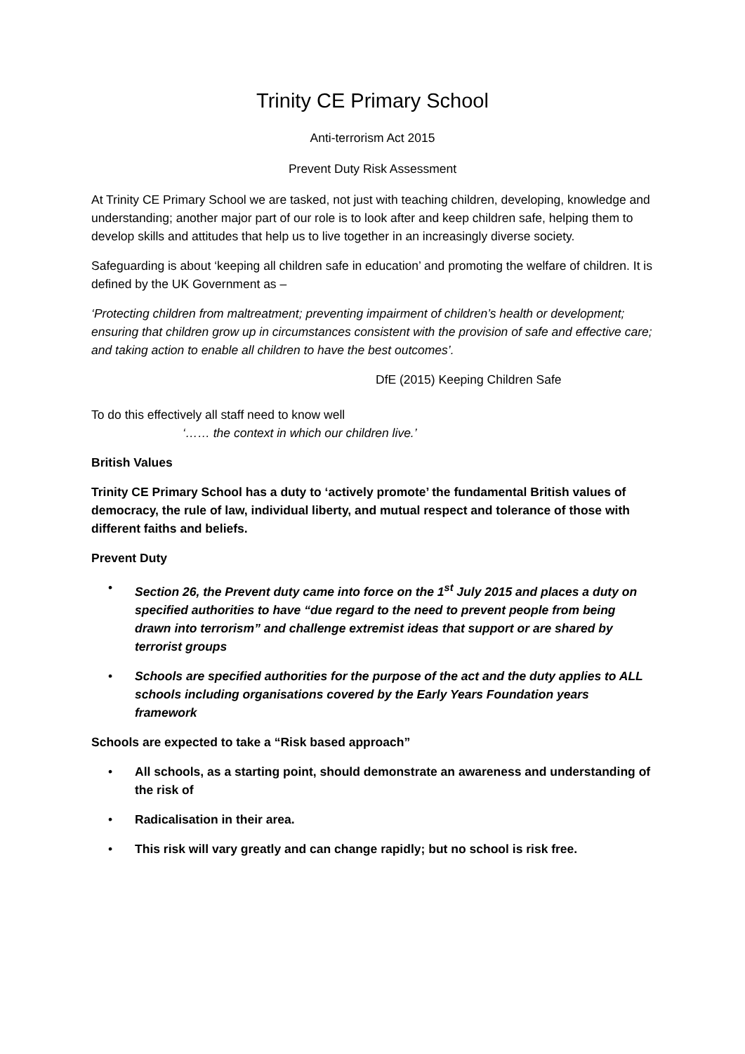Trinity CE Primary School
Anti-terrorism Act 2015
Prevent Duty Risk Assessment
At Trinity CE Primary School we are tasked, not just with teaching children, developing, knowledge and understanding; another major part of our role is to look after and keep children safe, helping them to develop skills and attitudes that help us to live together in an increasingly diverse society.
Safeguarding is about ‘keeping all children safe in education’ and promoting the welfare of children. It is defined by the UK Government as –
‘Protecting children from maltreatment; preventing impairment of children’s health or development; ensuring that children grow up in circumstances consistent with the provision of safe and effective care; and taking action to enable all children to have the best outcomes’.
DfE (2015) Keeping Children Safe
To do this effectively all staff need to know well
‘…… the context in which our children live.’
British Values
Trinity CE Primary School has a duty to ‘actively promote’ the fundamental British values of democracy, the rule of law, individual liberty, and mutual respect and tolerance of those with different faiths and beliefs.
Prevent Duty
• Section 26, the Prevent duty came into force on the 1<sup>st</sup> July 2015 and places a duty on specified authorities to have “due regard to the need to prevent people from being drawn into terrorism” and challenge extremist ideas that support or are shared by terrorist groups
• Schools are specified authorities for the purpose of the act and the duty applies to ALL schools including organisations covered by the Early Years Foundation years framework
Schools are expected to take a “Risk based approach”
• All schools, as a starting point, should demonstrate an awareness and understanding of the risk of
• Radicalisation in their area.
• This risk will vary greatly and can change rapidly; but no school is risk free.